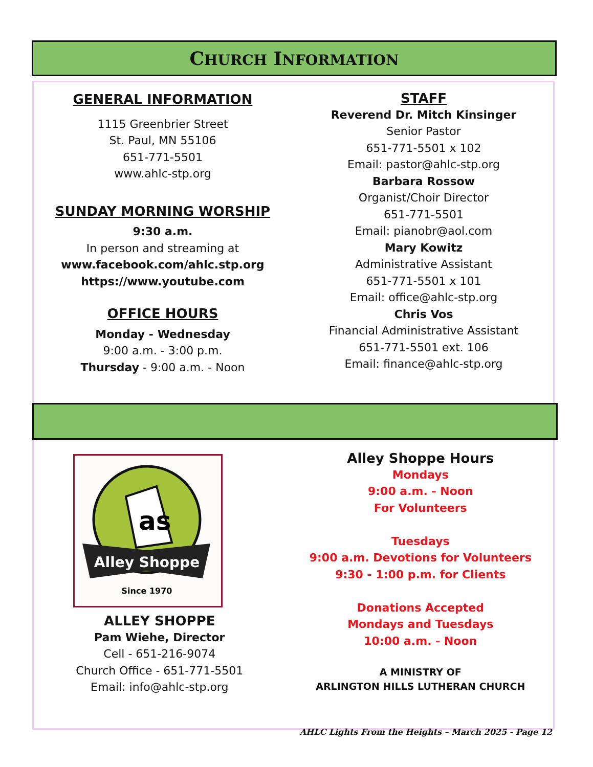CHURCH INFORMATION
GENERAL INFORMATION
1115 Greenbrier Street
St. Paul, MN 55106
651-771-5501
www.ahlc-stp.org
SUNDAY MORNING WORSHIP
9:30 a.m.
In person and streaming at
www.facebook.com/ahlc.stp.org
https://www.youtube.com
OFFICE HOURS
Monday - Wednesday
9:00 a.m. - 3:00 p.m.
Thursday - 9:00 a.m. - Noon
STAFF
Reverend Dr. Mitch Kinsinger
Senior Pastor
651-771-5501 x 102
Email: pastor@ahlc-stp.org
Barbara Rossow
Organist/Choir Director
651-771-5501
Email: pianobr@aol.com
Mary Kowitz
Administrative Assistant
651-771-5501 x 101
Email: office@ahlc-stp.org
Chris Vos
Financial Administrative Assistant
651-771-5501 ext. 106
Email: finance@ahlc-stp.org
as
Alley Shoppe
Since 1970
ALLEY SHOPPE
Pam Wiehe, Director
Cell - 651-216-9074
Church Office - 651-771-5501
Email: info@ahlc-stp.org
Alley Shoppe Hours
Mondays
9:00 a.m. - Noon
For Volunteers
Tuesdays
9:00 a.m. Devotions for Volunteers
9:30 - 1:00 p.m. for Clients
Donations Accepted
Mondays and Tuesdays
10:00 a.m. - Noon
A MINISTRY OF
ARLINGTON HILLS LUTHERAN CHURCH
AHLC Lights From the Heights – March 2025 - Page 12